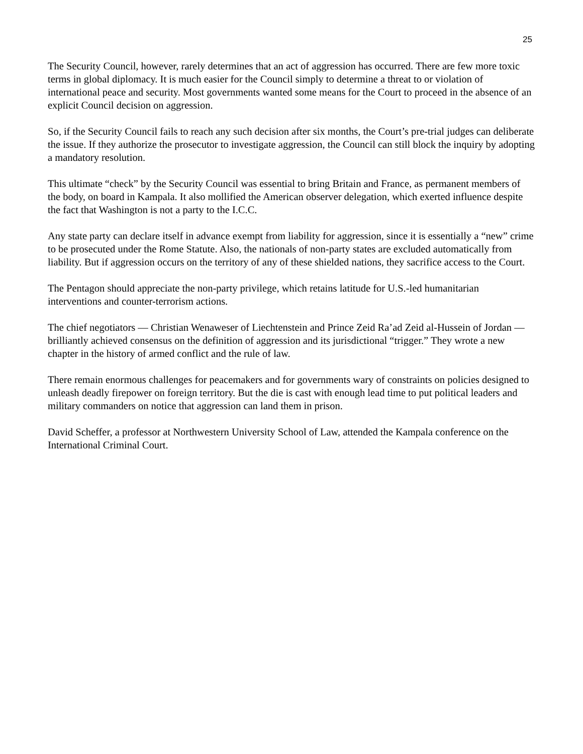25
The Security Council, however, rarely determines that an act of aggression has occurred. There are few more toxic terms in global diplomacy. It is much easier for the Council simply to determine a threat to or violation of international peace and security. Most governments wanted some means for the Court to proceed in the absence of an explicit Council decision on aggression.
So, if the Security Council fails to reach any such decision after six months, the Court’s pre-trial judges can deliberate the issue. If they authorize the prosecutor to investigate aggression, the Council can still block the inquiry by adopting a mandatory resolution.
This ultimate “check” by the Security Council was essential to bring Britain and France, as permanent members of the body, on board in Kampala. It also mollified the American observer delegation, which exerted influence despite the fact that Washington is not a party to the I.C.C.
Any state party can declare itself in advance exempt from liability for aggression, since it is essentially a “new” crime to be prosecuted under the Rome Statute. Also, the nationals of non-party states are excluded automatically from liability. But if aggression occurs on the territory of any of these shielded nations, they sacrifice access to the Court.
The Pentagon should appreciate the non-party privilege, which retains latitude for U.S.-led humanitarian interventions and counter-terrorism actions.
The chief negotiators — Christian Wenaweser of Liechtenstein and Prince Zeid Ra’ad Zeid al-Hussein of Jordan — brilliantly achieved consensus on the definition of aggression and its jurisdictional “trigger.” They wrote a new chapter in the history of armed conflict and the rule of law.
There remain enormous challenges for peacemakers and for governments wary of constraints on policies designed to unleash deadly firepower on foreign territory. But the die is cast with enough lead time to put political leaders and military commanders on notice that aggression can land them in prison.
David Scheffer, a professor at Northwestern University School of Law, attended the Kampala conference on the International Criminal Court.